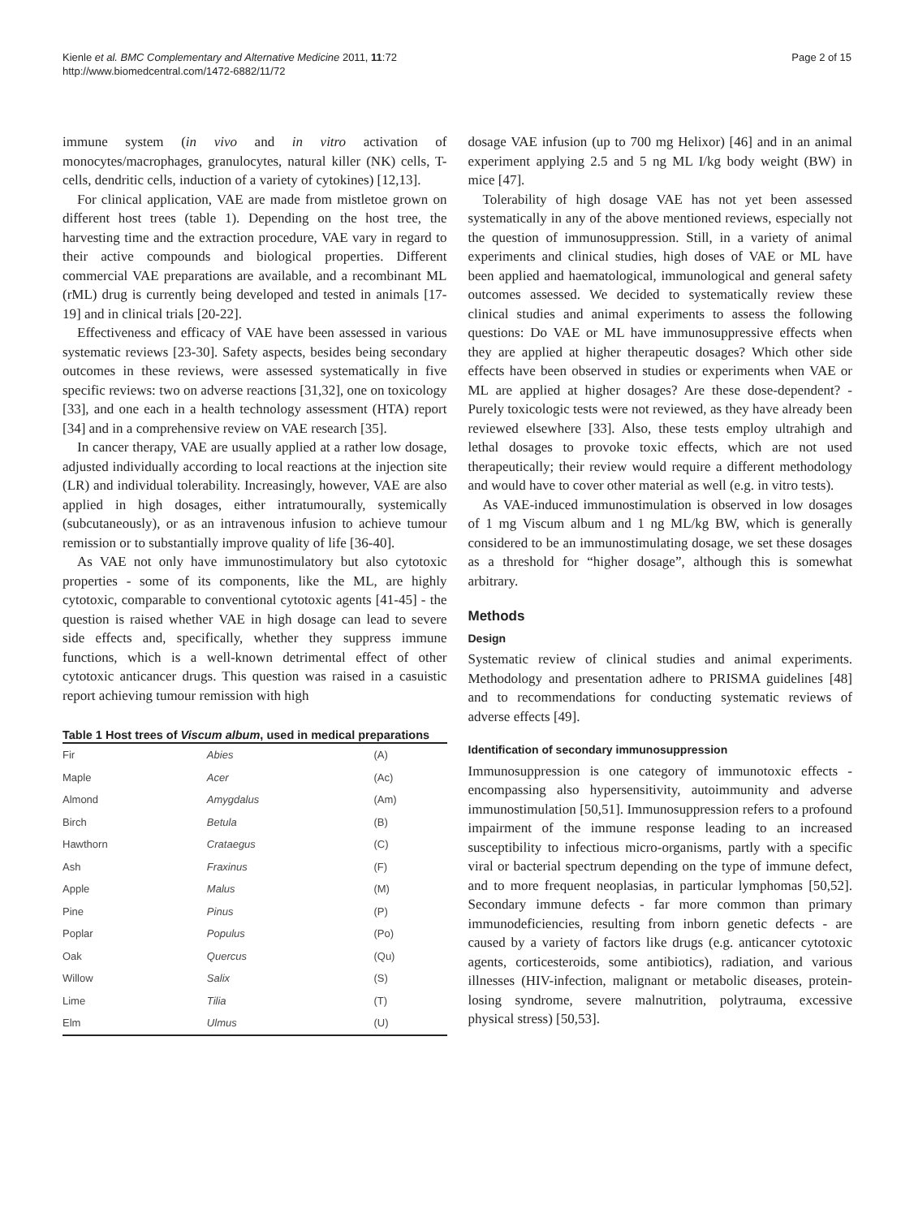Kienle et al. BMC Complementary and Alternative Medicine 2011, 11:72
http://www.biomedcentral.com/1472-6882/11/72
Page 2 of 15
immune system (in vivo and in vitro activation of monocytes/macrophages, granulocytes, natural killer (NK) cells, T-cells, dendritic cells, induction of a variety of cytokines) [12,13].
For clinical application, VAE are made from mistletoe grown on different host trees (table 1). Depending on the host tree, the harvesting time and the extraction procedure, VAE vary in regard to their active compounds and biological properties. Different commercial VAE preparations are available, and a recombinant ML (rML) drug is currently being developed and tested in animals [17-19] and in clinical trials [20-22].
Effectiveness and efficacy of VAE have been assessed in various systematic reviews [23-30]. Safety aspects, besides being secondary outcomes in these reviews, were assessed systematically in five specific reviews: two on adverse reactions [31,32], one on toxicology [33], and one each in a health technology assessment (HTA) report [34] and in a comprehensive review on VAE research [35].
In cancer therapy, VAE are usually applied at a rather low dosage, adjusted individually according to local reactions at the injection site (LR) and individual tolerability. Increasingly, however, VAE are also applied in high dosages, either intratumourally, systemically (subcutaneously), or as an intravenous infusion to achieve tumour remission or to substantially improve quality of life [36-40].
As VAE not only have immunostimulatory but also cytotoxic properties - some of its components, like the ML, are highly cytotoxic, comparable to conventional cytotoxic agents [41-45] - the question is raised whether VAE in high dosage can lead to severe side effects and, specifically, whether they suppress immune functions, which is a well-known detrimental effect of other cytotoxic anticancer drugs. This question was raised in a casuistic report achieving tumour remission with high
Table 1 Host trees of Viscum album, used in medical preparations
| Fir | Abies | (A) |
| Maple | Acer | (Ac) |
| Almond | Amygdalus | (Am) |
| Birch | Betula | (B) |
| Hawthorn | Crataegus | (C) |
| Ash | Fraxinus | (F) |
| Apple | Malus | (M) |
| Pine | Pinus | (P) |
| Poplar | Populus | (Po) |
| Oak | Quercus | (Qu) |
| Willow | Salix | (S) |
| Lime | Tilia | (T) |
| Elm | Ulmus | (U) |
dosage VAE infusion (up to 700 mg Helixor) [46] and in an animal experiment applying 2.5 and 5 ng ML I/kg body weight (BW) in mice [47].
Tolerability of high dosage VAE has not yet been assessed systematically in any of the above mentioned reviews, especially not the question of immunosuppression. Still, in a variety of animal experiments and clinical studies, high doses of VAE or ML have been applied and haematological, immunological and general safety outcomes assessed. We decided to systematically review these clinical studies and animal experiments to assess the following questions: Do VAE or ML have immunosuppressive effects when they are applied at higher therapeutic dosages? Which other side effects have been observed in studies or experiments when VAE or ML are applied at higher dosages? Are these dose-dependent? - Purely toxicologic tests were not reviewed, as they have already been reviewed elsewhere [33]. Also, these tests employ ultrahigh and lethal dosages to provoke toxic effects, which are not used therapeutically; their review would require a different methodology and would have to cover other material as well (e.g. in vitro tests).
As VAE-induced immunostimulation is observed in low dosages of 1 mg Viscum album and 1 ng ML/kg BW, which is generally considered to be an immunostimulating dosage, we set these dosages as a threshold for “higher dosage”, although this is somewhat arbitrary.
Methods
Design
Systematic review of clinical studies and animal experiments. Methodology and presentation adhere to PRISMA guidelines [48] and to recommendations for conducting systematic reviews of adverse effects [49].
Identification of secondary immunosuppression
Immunosuppression is one category of immunotoxic effects - encompassing also hypersensitivity, autoimmunity and adverse immunostimulation [50,51]. Immunosuppression refers to a profound impairment of the immune response leading to an increased susceptibility to infectious micro-organisms, partly with a specific viral or bacterial spectrum depending on the type of immune defect, and to more frequent neoplasias, in particular lymphomas [50,52]. Secondary immune defects - far more common than primary immunodeficiencies, resulting from inborn genetic defects - are caused by a variety of factors like drugs (e.g. anticancer cytotoxic agents, corticesteroids, some antibiotics), radiation, and various illnesses (HIV-infection, malignant or metabolic diseases, protein-losing syndrome, severe malnutrition, polytrauma, excessive physical stress) [50,53].